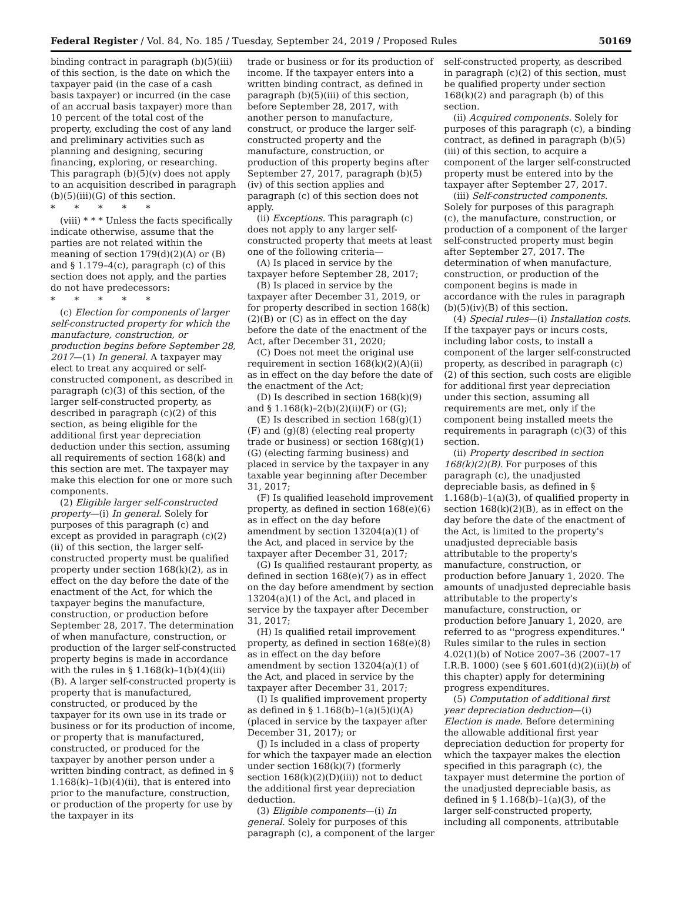Federal Register / Vol. 84, No. 185 / Tuesday, September 24, 2019 / Proposed Rules 50169
binding contract in paragraph (b)(5)(iii) of this section, is the date on which the taxpayer paid (in the case of a cash basis taxpayer) or incurred (in the case of an accrual basis taxpayer) more than 10 percent of the total cost of the property, excluding the cost of any land and preliminary activities such as planning and designing, securing financing, exploring, or researching. This paragraph (b)(5)(v) does not apply to an acquisition described in paragraph (b)(5)(iii)(G) of this section.
* * * * *
(viii) * * * Unless the facts specifically indicate otherwise, assume that the parties are not related within the meaning of section 179(d)(2)(A) or (B) and § 1.179–4(c), paragraph (c) of this section does not apply, and the parties do not have predecessors:
* * * * *
(c) Election for components of larger self-constructed property for which the manufacture, construction, or production begins before September 28, 2017—(1) In general. A taxpayer may elect to treat any acquired or self-constructed component, as described in paragraph (c)(3) of this section, of the larger self-constructed property, as described in paragraph (c)(2) of this section, as being eligible for the additional first year depreciation deduction under this section, assuming all requirements of section 168(k) and this section are met. The taxpayer may make this election for one or more such components.
(2) Eligible larger self-constructed property—(i) In general. Solely for purposes of this paragraph (c) and except as provided in paragraph (c)(2)(ii) of this section, the larger self-constructed property must be qualified property under section 168(k)(2), as in effect on the day before the date of the enactment of the Act, for which the taxpayer begins the manufacture, construction, or production before September 28, 2017. The determination of when manufacture, construction, or production of the larger self-constructed property begins is made in accordance with the rules in § 1.168(k)–1(b)(4)(iii)(B). A larger self-constructed property is property that is manufactured, constructed, or produced by the taxpayer for its own use in its trade or business or for its production of income, or property that is manufactured, constructed, or produced for the taxpayer by another person under a written binding contract, as defined in § 1.168(k)–1(b)(4)(ii), that is entered into prior to the manufacture, construction, or production of the property for use by the taxpayer in its
trade or business or for its production of income. If the taxpayer enters into a written binding contract, as defined in paragraph (b)(5)(iii) of this section, before September 28, 2017, with another person to manufacture, construct, or produce the larger self-constructed property and the manufacture, construction, or production of this property begins after September 27, 2017, paragraph (b)(5)(iv) of this section applies and paragraph (c) of this section does not apply.
(ii) Exceptions. This paragraph (c) does not apply to any larger self-constructed property that meets at least one of the following criteria—
(A) Is placed in service by the taxpayer before September 28, 2017;
(B) Is placed in service by the taxpayer after December 31, 2019, or for property described in section 168(k)(2)(B) or (C) as in effect on the day before the date of the enactment of the Act, after December 31, 2020;
(C) Does not meet the original use requirement in section 168(k)(2)(A)(ii) as in effect on the day before the date of the enactment of the Act;
(D) Is described in section 168(k)(9) and § 1.168(k)–2(b)(2)(ii)(F) or (G);
(E) Is described in section 168(g)(1)(F) and (g)(8) (electing real property trade or business) or section 168(g)(1)(G) (electing farming business) and placed in service by the taxpayer in any taxable year beginning after December 31, 2017;
(F) Is qualified leasehold improvement property, as defined in section 168(e)(6) as in effect on the day before amendment by section 13204(a)(1) of the Act, and placed in service by the taxpayer after December 31, 2017;
(G) Is qualified restaurant property, as defined in section 168(e)(7) as in effect on the day before amendment by section 13204(a)(1) of the Act, and placed in service by the taxpayer after December 31, 2017;
(H) Is qualified retail improvement property, as defined in section 168(e)(8) as in effect on the day before amendment by section 13204(a)(1) of the Act, and placed in service by the taxpayer after December 31, 2017;
(I) Is qualified improvement property as defined in § 1.168(b)–1(a)(5)(i)(A) (placed in service by the taxpayer after December 31, 2017); or
(J) Is included in a class of property for which the taxpayer made an election under section 168(k)(7) (formerly section 168(k)(2)(D)(iii)) not to deduct the additional first year depreciation deduction.
(3) Eligible components—(i) In general. Solely for purposes of this paragraph (c), a component of the larger
self-constructed property, as described in paragraph (c)(2) of this section, must be qualified property under section 168(k)(2) and paragraph (b) of this section.
(ii) Acquired components. Solely for purposes of this paragraph (c), a binding contract, as defined in paragraph (b)(5)(iii) of this section, to acquire a component of the larger self-constructed property must be entered into by the taxpayer after September 27, 2017.
(iii) Self-constructed components. Solely for purposes of this paragraph (c), the manufacture, construction, or production of a component of the larger self-constructed property must begin after September 27, 2017. The determination of when manufacture, construction, or production of the component begins is made in accordance with the rules in paragraph (b)(5)(iv)(B) of this section.
(4) Special rules—(i) Installation costs. If the taxpayer pays or incurs costs, including labor costs, to install a component of the larger self-constructed property, as described in paragraph (c)(2) of this section, such costs are eligible for additional first year depreciation under this section, assuming all requirements are met, only if the component being installed meets the requirements in paragraph (c)(3) of this section.
(ii) Property described in section 168(k)(2)(B). For purposes of this paragraph (c), the unadjusted depreciable basis, as defined in § 1.168(b)–1(a)(3), of qualified property in section 168(k)(2)(B), as in effect on the day before the date of the enactment of the Act, is limited to the property's unadjusted depreciable basis attributable to the property's manufacture, construction, or production before January 1, 2020. The amounts of unadjusted depreciable basis attributable to the property's manufacture, construction, or production before January 1, 2020, are referred to as ''progress expenditures.'' Rules similar to the rules in section 4.02(1)(b) of Notice 2007–36 (2007–17 I.R.B. 1000) (see § 601.601(d)(2)(ii)(b) of this chapter) apply for determining progress expenditures.
(5) Computation of additional first year depreciation deduction—(i) Election is made. Before determining the allowable additional first year depreciation deduction for property for which the taxpayer makes the election specified in this paragraph (c), the taxpayer must determine the portion of the unadjusted depreciable basis, as defined in § 1.168(b)–1(a)(3), of the larger self-constructed property, including all components, attributable